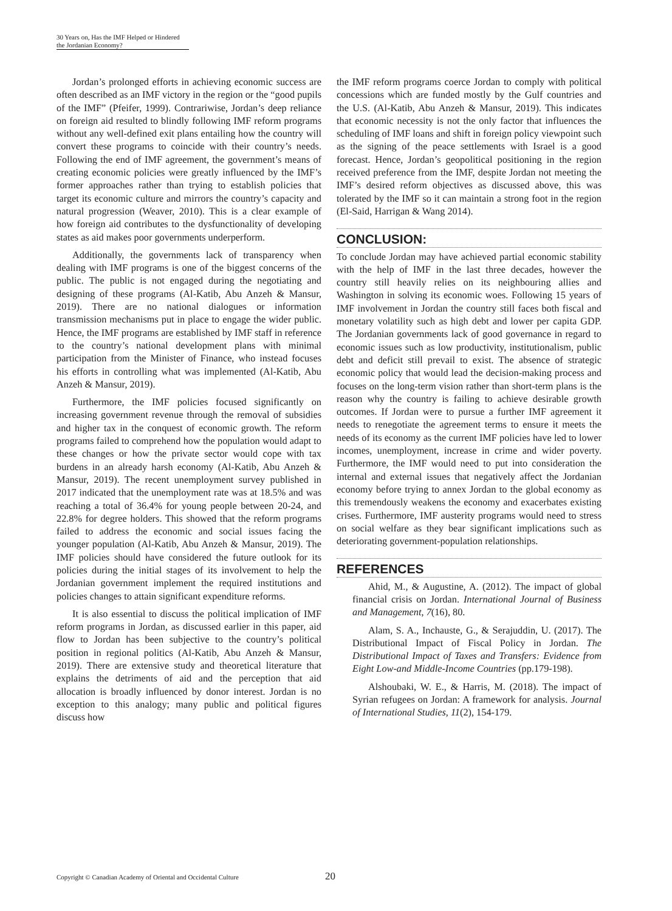30 Years on, Has the IMF Helped or Hindered the Jordanian Economy?
Jordan’s prolonged efforts in achieving economic success are often described as an IMF victory in the region or the “good pupils of the IMF” (Pfeifer, 1999). Contrariwise, Jordan’s deep reliance on foreign aid resulted to blindly following IMF reform programs without any well-defined exit plans entailing how the country will convert these programs to coincide with their country’s needs. Following the end of IMF agreement, the government’s means of creating economic policies were greatly influenced by the IMF’s former approaches rather than trying to establish policies that target its economic culture and mirrors the country’s capacity and natural progression (Weaver, 2010). This is a clear example of how foreign aid contributes to the dysfunctionality of developing states as aid makes poor governments underperform.
Additionally, the governments lack of transparency when dealing with IMF programs is one of the biggest concerns of the public. The public is not engaged during the negotiating and designing of these programs (Al-Katib, Abu Anzeh & Mansur, 2019). There are no national dialogues or information transmission mechanisms put in place to engage the wider public. Hence, the IMF programs are established by IMF staff in reference to the country’s national development plans with minimal participation from the Minister of Finance, who instead focuses his efforts in controlling what was implemented (Al-Katib, Abu Anzeh & Mansur, 2019).
Furthermore, the IMF policies focused significantly on increasing government revenue through the removal of subsidies and higher tax in the conquest of economic growth. The reform programs failed to comprehend how the population would adapt to these changes or how the private sector would cope with tax burdens in an already harsh economy (Al-Katib, Abu Anzeh & Mansur, 2019). The recent unemployment survey published in 2017 indicated that the unemployment rate was at 18.5% and was reaching a total of 36.4% for young people between 20-24, and 22.8% for degree holders. This showed that the reform programs failed to address the economic and social issues facing the younger population (Al-Katib, Abu Anzeh & Mansur, 2019). The IMF policies should have considered the future outlook for its policies during the initial stages of its involvement to help the Jordanian government implement the required institutions and policies changes to attain significant expenditure reforms.
It is also essential to discuss the political implication of IMF reform programs in Jordan, as discussed earlier in this paper, aid flow to Jordan has been subjective to the country’s political position in regional politics (Al-Katib, Abu Anzeh & Mansur, 2019). There are extensive study and theoretical literature that explains the detriments of aid and the perception that aid allocation is broadly influenced by donor interest. Jordan is no exception to this analogy; many public and political figures discuss how
the IMF reform programs coerce Jordan to comply with political concessions which are funded mostly by the Gulf countries and the U.S. (Al-Katib, Abu Anzeh & Mansur, 2019). This indicates that economic necessity is not the only factor that influences the scheduling of IMF loans and shift in foreign policy viewpoint such as the signing of the peace settlements with Israel is a good forecast. Hence, Jordan’s geopolitical positioning in the region received preference from the IMF, despite Jordan not meeting the IMF’s desired reform objectives as discussed above, this was tolerated by the IMF so it can maintain a strong foot in the region (El-Said, Harrigan & Wang 2014).
CONCLUSION:
To conclude Jordan may have achieved partial economic stability with the help of IMF in the last three decades, however the country still heavily relies on its neighbouring allies and Washington in solving its economic woes. Following 15 years of IMF involvement in Jordan the country still faces both fiscal and monetary volatility such as high debt and lower per capita GDP. The Jordanian governments lack of good governance in regard to economic issues such as low productivity, institutionalism, public debt and deficit still prevail to exist. The absence of strategic economic policy that would lead the decision-making process and focuses on the long-term vision rather than short-term plans is the reason why the country is failing to achieve desirable growth outcomes. If Jordan were to pursue a further IMF agreement it needs to renegotiate the agreement terms to ensure it meets the needs of its economy as the current IMF policies have led to lower incomes, unemployment, increase in crime and wider poverty. Furthermore, the IMF would need to put into consideration the internal and external issues that negatively affect the Jordanian economy before trying to annex Jordan to the global economy as this tremendously weakens the economy and exacerbates existing crises. Furthermore, IMF austerity programs would need to stress on social welfare as they bear significant implications such as deteriorating government-population relationships.
REFERENCES
Ahid, M., & Augustine, A. (2012). The impact of global financial crisis on Jordan. International Journal of Business and Management, 7(16), 80.
Alam, S. A., Inchauste, G., & Serajuddin, U. (2017). The Distributional Impact of Fiscal Policy in Jordan. The Distributional Impact of Taxes and Transfers: Evidence from Eight Low-and Middle-Income Countries (pp.179-198).
Alshoubaki, W. E., & Harris, M. (2018). The impact of Syrian refugees on Jordan: A framework for analysis. Journal of International Studies, 11(2), 154-179.
Copyright © Canadian Academy of Oriental and Occidental Culture
20